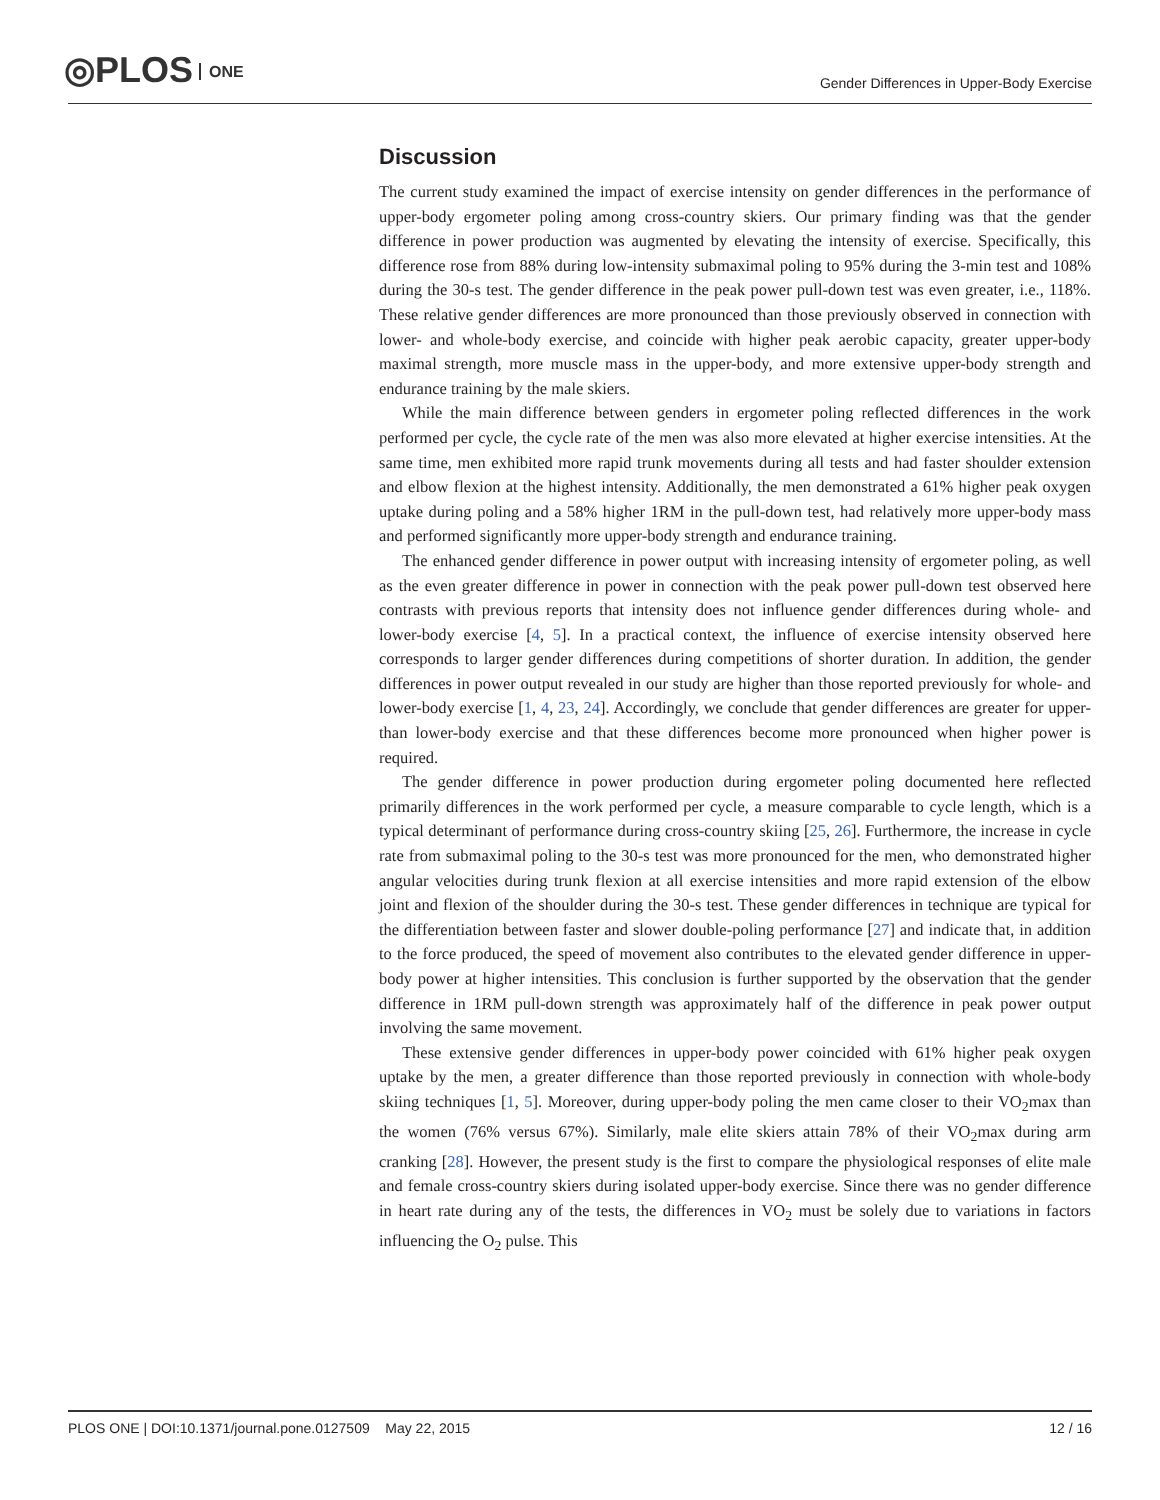◎PLOS ONE
Gender Differences in Upper-Body Exercise
Discussion
The current study examined the impact of exercise intensity on gender differences in the performance of upper-body ergometer poling among cross-country skiers. Our primary finding was that the gender difference in power production was augmented by elevating the intensity of exercise. Specifically, this difference rose from 88% during low-intensity submaximal poling to 95% during the 3-min test and 108% during the 30-s test. The gender difference in the peak power pull-down test was even greater, i.e., 118%. These relative gender differences are more pronounced than those previously observed in connection with lower- and whole-body exercise, and coincide with higher peak aerobic capacity, greater upper-body maximal strength, more muscle mass in the upper-body, and more extensive upper-body strength and endurance training by the male skiers.
While the main difference between genders in ergometer poling reflected differences in the work performed per cycle, the cycle rate of the men was also more elevated at higher exercise intensities. At the same time, men exhibited more rapid trunk movements during all tests and had faster shoulder extension and elbow flexion at the highest intensity. Additionally, the men demonstrated a 61% higher peak oxygen uptake during poling and a 58% higher 1RM in the pull-down test, had relatively more upper-body mass and performed significantly more upper-body strength and endurance training.
The enhanced gender difference in power output with increasing intensity of ergometer poling, as well as the even greater difference in power in connection with the peak power pull-down test observed here contrasts with previous reports that intensity does not influence gender differences during whole- and lower-body exercise [4, 5]. In a practical context, the influence of exercise intensity observed here corresponds to larger gender differences during competitions of shorter duration. In addition, the gender differences in power output revealed in our study are higher than those reported previously for whole- and lower-body exercise [1, 4, 23, 24]. Accordingly, we conclude that gender differences are greater for upper- than lower-body exercise and that these differences become more pronounced when higher power is required.
The gender difference in power production during ergometer poling documented here reflected primarily differences in the work performed per cycle, a measure comparable to cycle length, which is a typical determinant of performance during cross-country skiing [25, 26]. Furthermore, the increase in cycle rate from submaximal poling to the 30-s test was more pronounced for the men, who demonstrated higher angular velocities during trunk flexion at all exercise intensities and more rapid extension of the elbow joint and flexion of the shoulder during the 30-s test. These gender differences in technique are typical for the differentiation between faster and slower double-poling performance [27] and indicate that, in addition to the force produced, the speed of movement also contributes to the elevated gender difference in upper-body power at higher intensities. This conclusion is further supported by the observation that the gender difference in 1RM pull-down strength was approximately half of the difference in peak power output involving the same movement.
These extensive gender differences in upper-body power coincided with 61% higher peak oxygen uptake by the men, a greater difference than those reported previously in connection with whole-body skiing techniques [1, 5]. Moreover, during upper-body poling the men came closer to their VO<sub>2</sub>max than the women (76% versus 67%). Similarly, male elite skiers attain 78% of their VO<sub>2</sub>max during arm cranking [28]. However, the present study is the first to compare the physiological responses of elite male and female cross-country skiers during isolated upper-body exercise. Since there was no gender difference in heart rate during any of the tests, the differences in VO<sub>2</sub> must be solely due to variations in factors influencing the O<sub>2</sub> pulse. This
PLOS ONE | DOI:10.1371/journal.pone.0127509 May 22, 2015 12 / 16